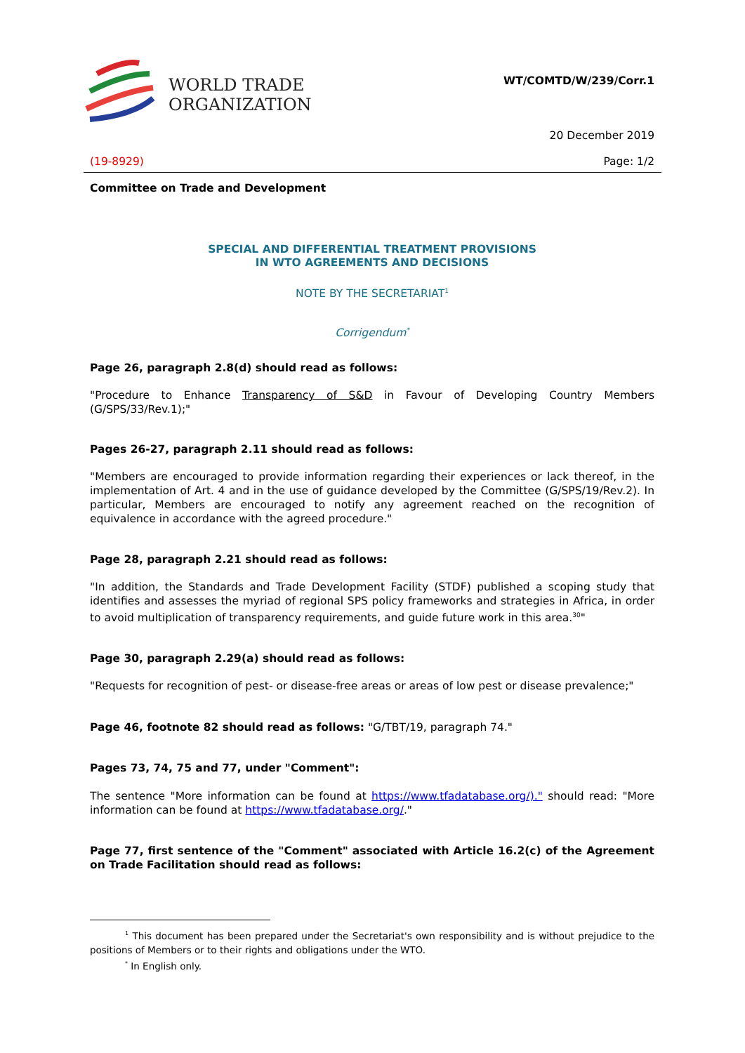WORLD TRADE
ORGANIZATION
WT/COMTD/W/239/Corr.1
20 December 2019
(19-8929) Page: 1/2
Committee on Trade and Development
SPECIAL AND DIFFERENTIAL TREATMENT PROVISIONS
IN WTO AGREEMENTS AND DECISIONS
NOTE BY THE SECRETARIAT<sup>1</sup>
Corrigendum<sup>*</sup>
Page 26, paragraph 2.8(d) should read as follows:
"Procedure to Enhance Transparency of S&D in Favour of Developing Country Members (G/SPS/33/Rev.1);"
Pages 26-27, paragraph 2.11 should read as follows:
"Members are encouraged to provide information regarding their experiences or lack thereof, in the implementation of Art. 4 and in the use of guidance developed by the Committee (G/SPS/19/Rev.2). In particular, Members are encouraged to notify any agreement reached on the recognition of equivalence in accordance with the agreed procedure."
Page 28, paragraph 2.21 should read as follows:
"In addition, the Standards and Trade Development Facility (STDF) published a scoping study that identifies and assesses the myriad of regional SPS policy frameworks and strategies in Africa, in order to avoid multiplication of transparency requirements, and guide future work in this area.<sup>30</sup>"
Page 30, paragraph 2.29(a) should read as follows:
"Requests for recognition of pest- or disease-free areas or areas of low pest or disease prevalence;"
Page 46, footnote 82 should read as follows: "G/TBT/19, paragraph 74."
Pages 73, 74, 75 and 77, under "Comment":
The sentence "More information can be found at https://www.tfadatabase.org/)." should read: "More information can be found at https://www.tfadatabase.org/."
Page 77, first sentence of the "Comment" associated with Article 16.2(c) of the Agreement on Trade Facilitation should read as follows:
<sup>1</sup> This document has been prepared under the Secretariat's own responsibility and is without prejudice to the positions of Members or to their rights and obligations under the WTO.
<sup>*</sup> In English only.